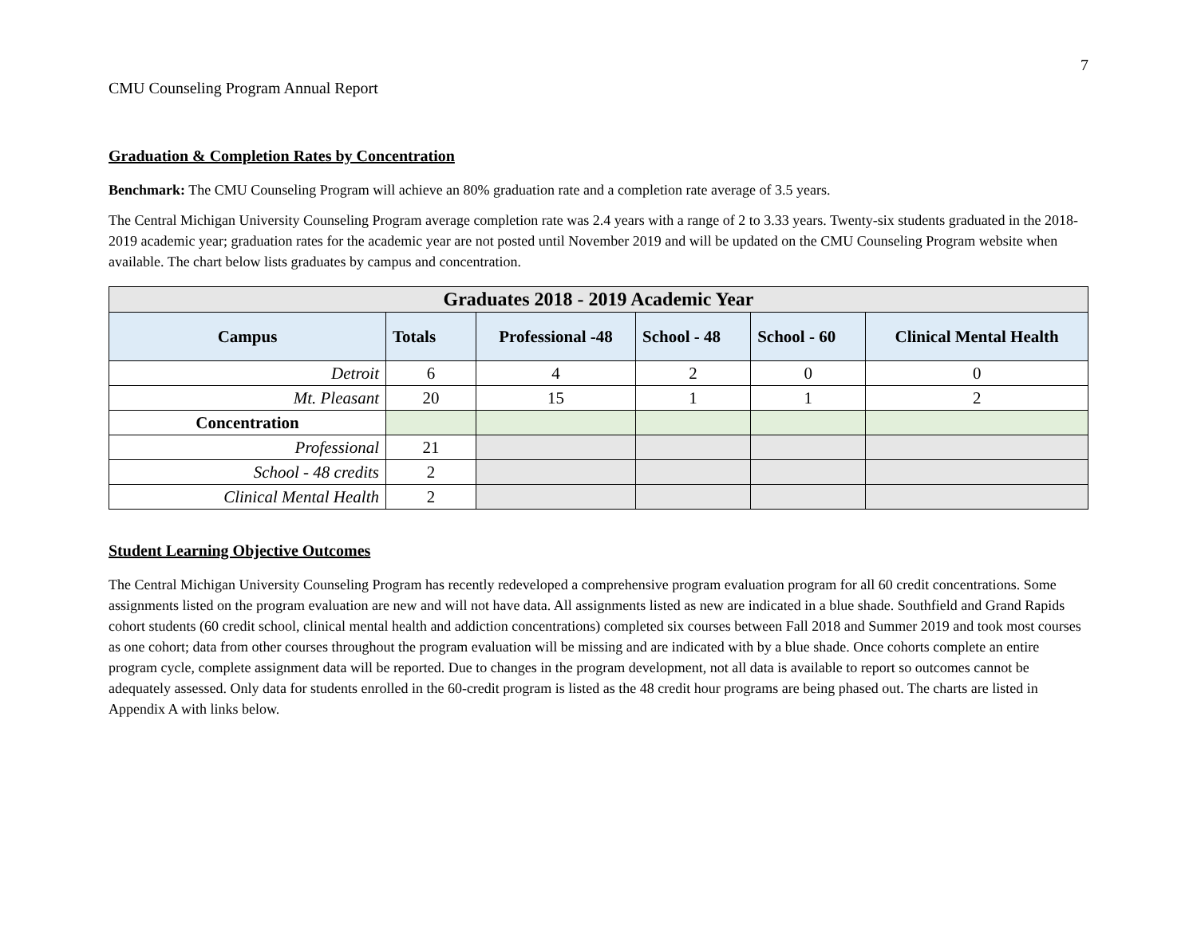7
CMU Counseling Program Annual Report
Graduation & Completion Rates by Concentration
Benchmark: The CMU Counseling Program will achieve an 80% graduation rate and a completion rate average of 3.5 years.
The Central Michigan University Counseling Program average completion rate was 2.4 years with a range of 2 to 3.33 years. Twenty-six students graduated in the 2018-2019 academic year; graduation rates for the academic year are not posted until November 2019 and will be updated on the CMU Counseling Program website when available. The chart below lists graduates by campus and concentration.
| Graduates 2018 - 2019 Academic Year | | | | | |
| --- | --- | --- | --- | --- | --- |
| Campus | Totals | Professional -48 | School - 48 | School - 60 | Clinical Mental Health |
| Detroit | 6 | 4 | 2 | 0 | 0 |
| Mt. Pleasant | 20 | 15 | 1 | 1 | 2 |
| Concentration | | | | | |
| Professional | 21 | | | | |
| School - 48 credits | 2 | | | | |
| Clinical Mental Health | 2 | | | | |
Student Learning Objective Outcomes
The Central Michigan University Counseling Program has recently redeveloped a comprehensive program evaluation program for all 60 credit concentrations. Some assignments listed on the program evaluation are new and will not have data. All assignments listed as new are indicated in a blue shade. Southfield and Grand Rapids cohort students (60 credit school, clinical mental health and addiction concentrations) completed six courses between Fall 2018 and Summer 2019 and took most courses as one cohort; data from other courses throughout the program evaluation will be missing and are indicated with by a blue shade. Once cohorts complete an entire program cycle, complete assignment data will be reported. Due to changes in the program development, not all data is available to report so outcomes cannot be adequately assessed. Only data for students enrolled in the 60-credit program is listed as the 48 credit hour programs are being phased out. The charts are listed in Appendix A with links below.